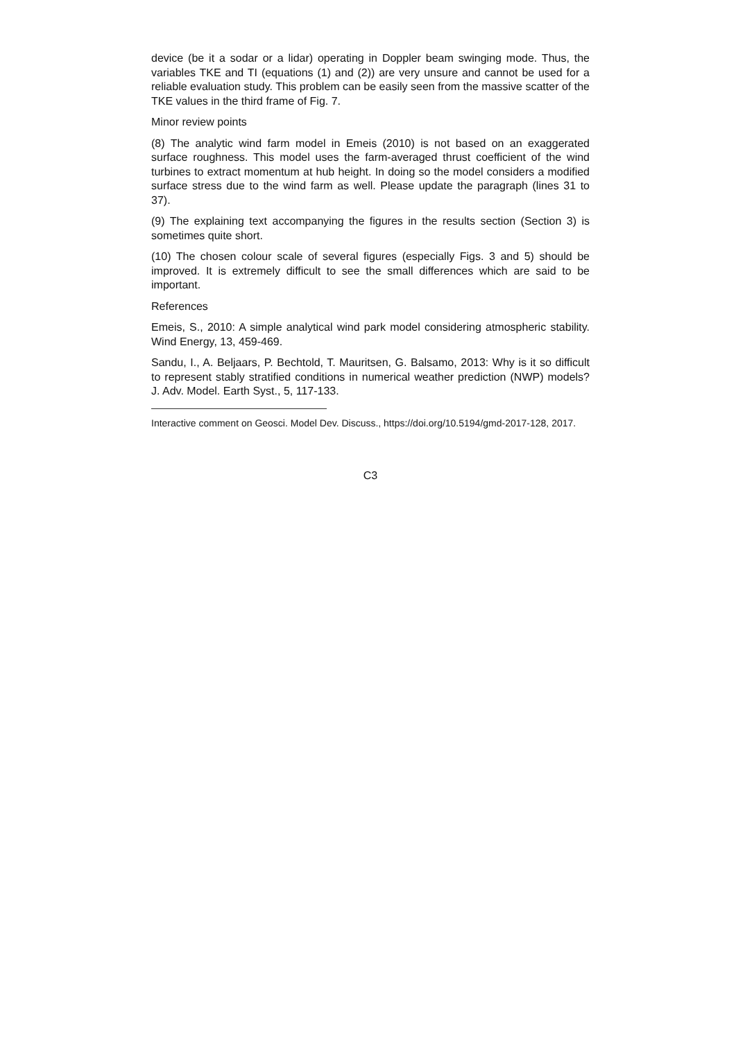device (be it a sodar or a lidar) operating in Doppler beam swinging mode. Thus, the variables TKE and TI (equations (1) and (2)) are very unsure and cannot be used for a reliable evaluation study. This problem can be easily seen from the massive scatter of the TKE values in the third frame of Fig. 7.
Minor review points
(8) The analytic wind farm model in Emeis (2010) is not based on an exaggerated surface roughness. This model uses the farm-averaged thrust coefficient of the wind turbines to extract momentum at hub height. In doing so the model considers a modified surface stress due to the wind farm as well. Please update the paragraph (lines 31 to 37).
(9) The explaining text accompanying the figures in the results section (Section 3) is sometimes quite short.
(10) The chosen colour scale of several figures (especially Figs. 3 and 5) should be improved. It is extremely difficult to see the small differences which are said to be important.
References
Emeis, S., 2010: A simple analytical wind park model considering atmospheric stability. Wind Energy, 13, 459-469.
Sandu, I., A. Beljaars, P. Bechtold, T. Mauritsen, G. Balsamo, 2013: Why is it so difficult to represent stably stratified conditions in numerical weather prediction (NWP) models? J. Adv. Model. Earth Syst., 5, 117-133.
Interactive comment on Geosci. Model Dev. Discuss., https://doi.org/10.5194/gmd-2017-128, 2017.
C3